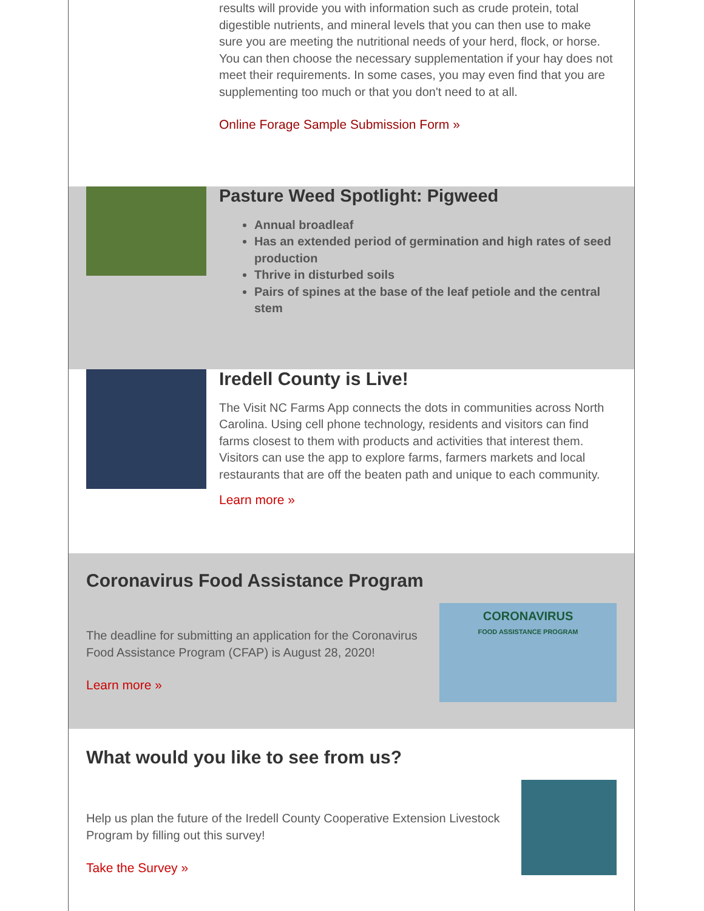results will provide you with information such as crude protein, total digestible nutrients, and mineral levels that you can then use to make sure you are meeting the nutritional needs of your herd, flock, or horse. You can then choose the necessary supplementation if your hay does not meet their requirements. In some cases, you may even find that you are supplementing too much or that you don't need to at all.
Online Forage Sample Submission Form »
Pasture Weed Spotlight: Pigweed
Annual broadleaf
Has an extended period of germination and high rates of seed production
Thrive in disturbed soils
Pairs of spines at the base of the leaf petiole and the central stem
Iredell County is Live!
The Visit NC Farms App connects the dots in communities across North Carolina. Using cell phone technology, residents and visitors can find farms closest to them with products and activities that interest them. Visitors can use the app to explore farms, farmers markets and local restaurants that are off the beaten path and unique to each community.
Learn more »
Coronavirus Food Assistance Program
The deadline for submitting an application for the Coronavirus Food Assistance Program (CFAP) is August 28, 2020!
Learn more »
CORONAVIRUS
FOOD ASSISTANCE PROGRAM
What would you like to see from us?
Help us plan the future of the Iredell County Cooperative Extension Livestock Program by filling out this survey!
Take the Survey »